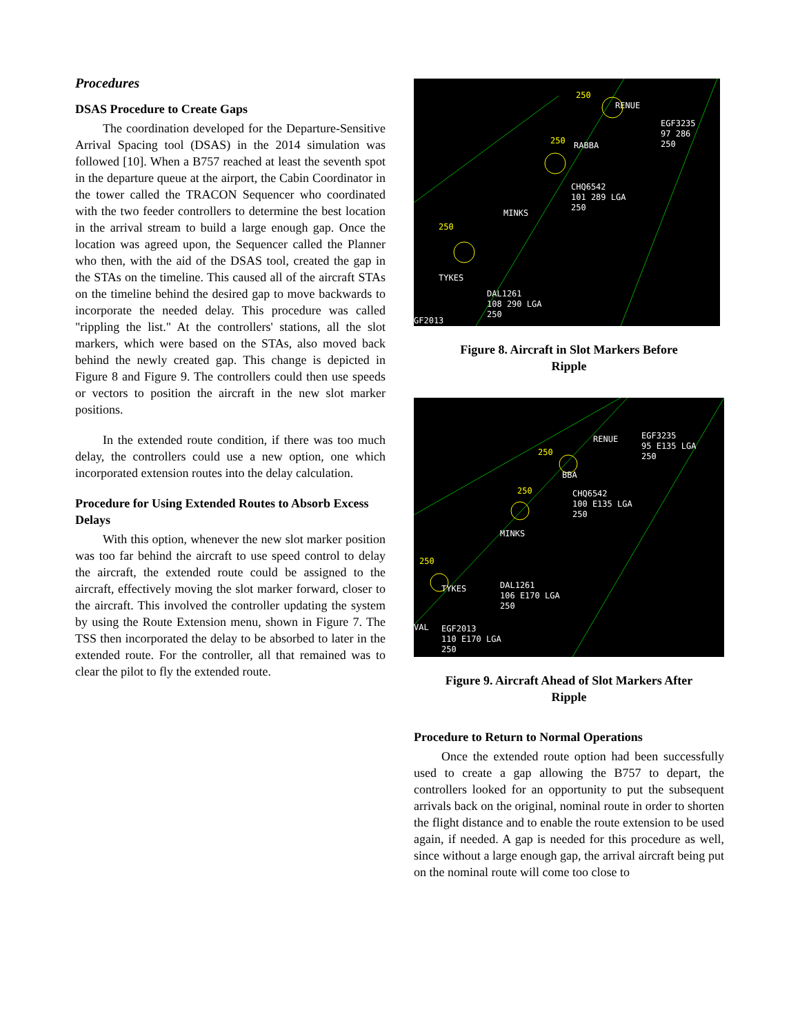Procedures
DSAS Procedure to Create Gaps
The coordination developed for the Departure-Sensitive Arrival Spacing tool (DSAS) in the 2014 simulation was followed [10]. When a B757 reached at least the seventh spot in the departure queue at the airport, the Cabin Coordinator in the tower called the TRACON Sequencer who coordinated with the two feeder controllers to determine the best location in the arrival stream to build a large enough gap. Once the location was agreed upon, the Sequencer called the Planner who then, with the aid of the DSAS tool, created the gap in the STAs on the timeline. This caused all of the aircraft STAs on the timeline behind the desired gap to move backwards to incorporate the needed delay. This procedure was called "rippling the list." At the controllers' stations, all the slot markers, which were based on the STAs, also moved back behind the newly created gap. This change is depicted in Figure 8 and Figure 9. The controllers could then use speeds or vectors to position the aircraft in the new slot marker positions.
In the extended route condition, if there was too much delay, the controllers could use a new option, one which incorporated extension routes into the delay calculation.
Procedure for Using Extended Routes to Absorb Excess Delays
With this option, whenever the new slot marker position was too far behind the aircraft to use speed control to delay the aircraft, the extended route could be assigned to the aircraft, effectively moving the slot marker forward, closer to the aircraft. This involved the controller updating the system by using the Route Extension menu, shown in Figure 7. The TSS then incorporated the delay to be absorbed to later in the extended route. For the controller, all that remained was to clear the pilot to fly the extended route.
250
RENUE
EGF3235
97 286
250 250 RABBA
CHQ6542
101 289 LGA
250
MINKS
250
TYKES
DAL1261
108 290 LGA
250
GF2013
Figure 8. Aircraft in Slot Markers Before
Ripple
RENUE EGF3235
95 E135 LGA
250 250
BBA
250 CHQ6542
100 E135 LGA
250
MINKS
250
TYKES DAL1261
106 E170 LGA
250
VAL EGF2013
110 E170 LGA
250
Figure 9. Aircraft Ahead of Slot Markers After
Ripple
Procedure to Return to Normal Operations
Once the extended route option had been successfully used to create a gap allowing the B757 to depart, the controllers looked for an opportunity to put the subsequent arrivals back on the original, nominal route in order to shorten the flight distance and to enable the route extension to be used again, if needed. A gap is needed for this procedure as well, since without a large enough gap, the arrival aircraft being put on the nominal route will come too close to